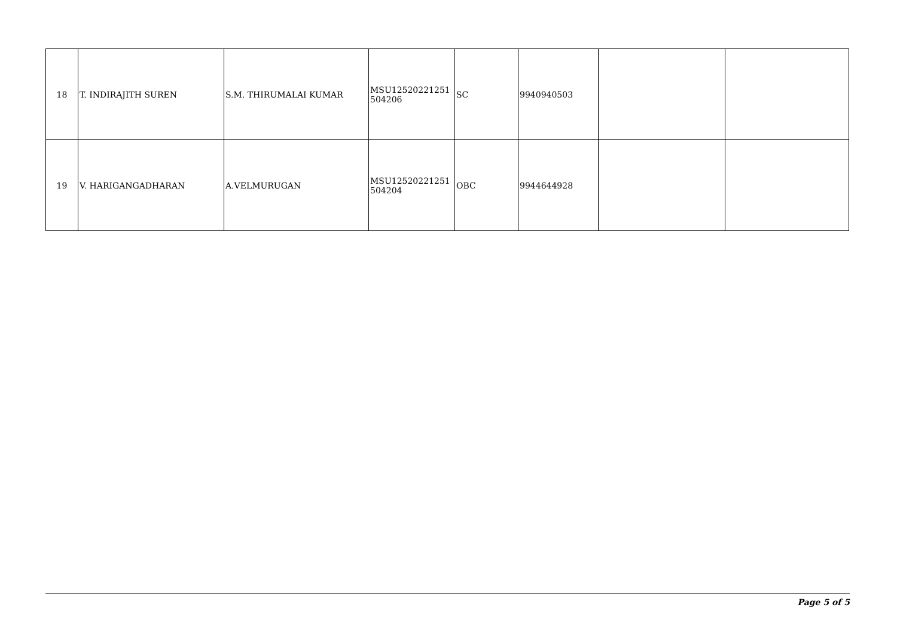| 18 | T. INDIRAJITH SUREN | S.M. THIRUMALAI KUMAR | MSU12520221251 504206 | SC | 9940940503 | | |
| 19 | V. HARIGANGADHARAN | A.VELMURUGAN | MSU12520221251 504204 | OBC | 9944644928 | | |
Page 5 of 5